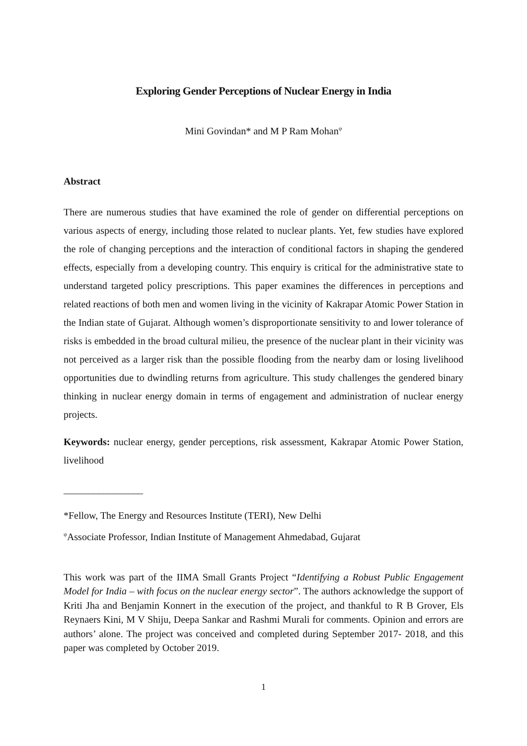Exploring Gender Perceptions of Nuclear Energy in India
Mini Govindan* and M P Ram Mohan<sup>ψ</sup>
Abstract
There are numerous studies that have examined the role of gender on differential perceptions on various aspects of energy, including those related to nuclear plants. Yet, few studies have explored the role of changing perceptions and the interaction of conditional factors in shaping the gendered effects, especially from a developing country. This enquiry is critical for the administrative state to understand targeted policy prescriptions. This paper examines the differences in perceptions and related reactions of both men and women living in the vicinity of Kakrapar Atomic Power Station in the Indian state of Gujarat. Although women’s disproportionate sensitivity to and lower tolerance of risks is embedded in the broad cultural milieu, the presence of the nuclear plant in their vicinity was not perceived as a larger risk than the possible flooding from the nearby dam or losing livelihood opportunities due to dwindling returns from agriculture. This study challenges the gendered binary thinking in nuclear energy domain in terms of engagement and administration of nuclear energy projects.
Keywords: nuclear energy, gender perceptions, risk assessment, Kakrapar Atomic Power Station, livelihood
________________
*Fellow, The Energy and Resources Institute (TERI), New Delhi
<sup>ψ</sup>Associate Professor, Indian Institute of Management Ahmedabad, Gujarat
This work was part of the IIMA Small Grants Project “Identifying a Robust Public Engagement Model for India – with focus on the nuclear energy sector”. The authors acknowledge the support of Kriti Jha and Benjamin Konnert in the execution of the project, and thankful to R B Grover, Els Reynaers Kini, M V Shiju, Deepa Sankar and Rashmi Murali for comments. Opinion and errors are authors’ alone. The project was conceived and completed during September 2017- 2018, and this paper was completed by October 2019.
1